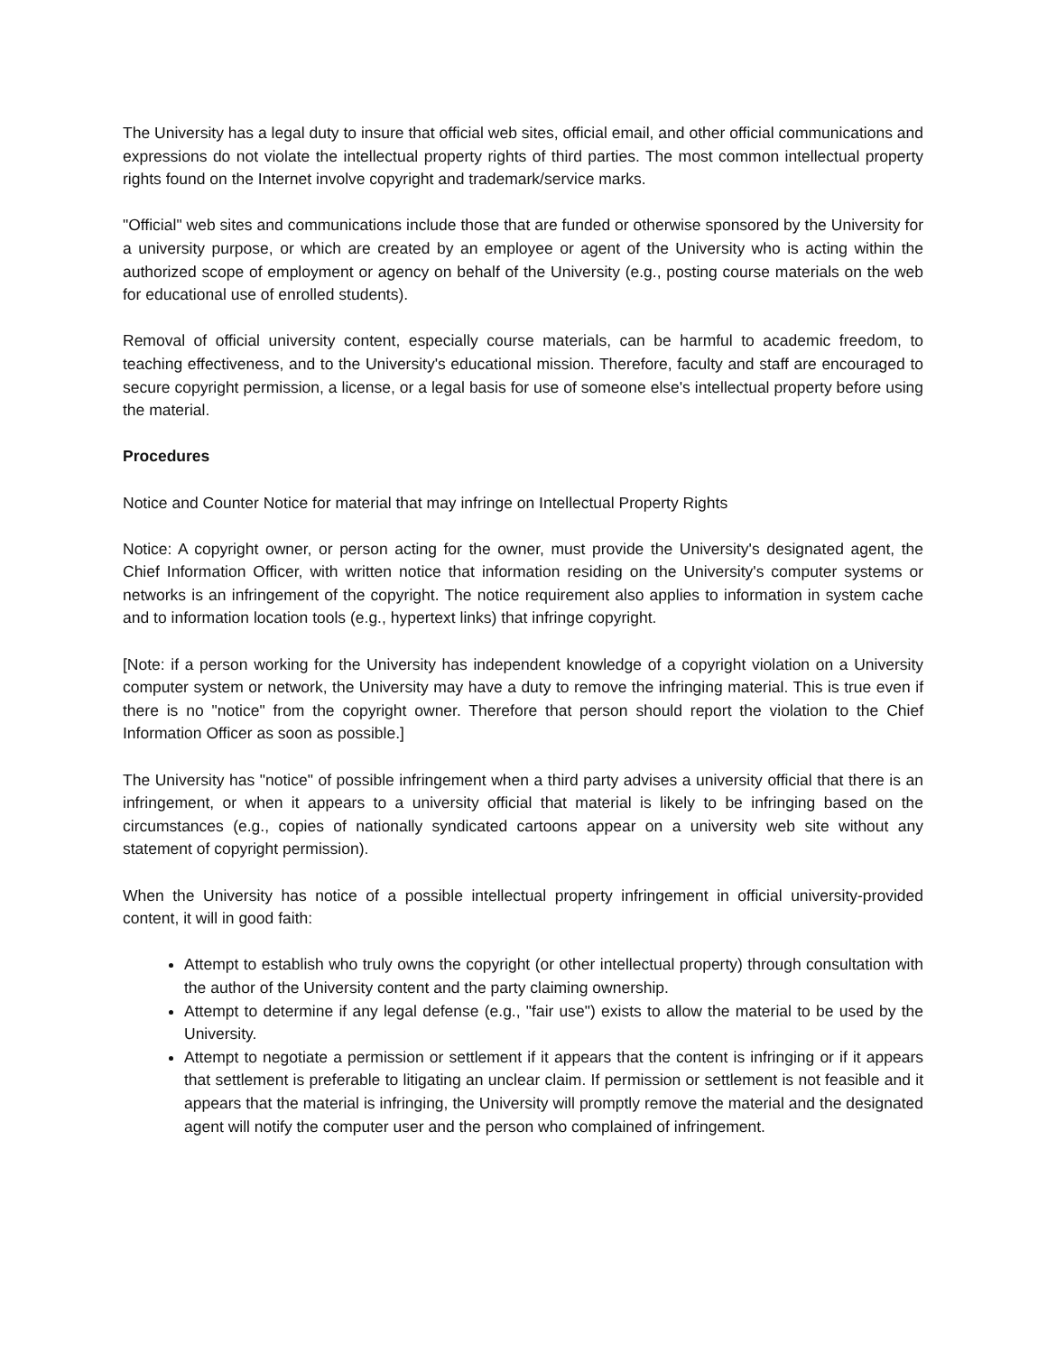The University has a legal duty to insure that official web sites, official email, and other official communications and expressions do not violate the intellectual property rights of third parties. The most common intellectual property rights found on the Internet involve copyright and trademark/service marks.
"Official" web sites and communications include those that are funded or otherwise sponsored by the University for a university purpose, or which are created by an employee or agent of the University who is acting within the authorized scope of employment or agency on behalf of the University (e.g., posting course materials on the web for educational use of enrolled students).
Removal of official university content, especially course materials, can be harmful to academic freedom, to teaching effectiveness, and to the University's educational mission. Therefore, faculty and staff are encouraged to secure copyright permission, a license, or a legal basis for use of someone else's intellectual property before using the material.
Procedures
Notice and Counter Notice for material that may infringe on Intellectual Property Rights
Notice: A copyright owner, or person acting for the owner, must provide the University's designated agent, the Chief Information Officer, with written notice that information residing on the University's computer systems or networks is an infringement of the copyright. The notice requirement also applies to information in system cache and to information location tools (e.g., hypertext links) that infringe copyright.
[Note: if a person working for the University has independent knowledge of a copyright violation on a University computer system or network, the University may have a duty to remove the infringing material. This is true even if there is no "notice" from the copyright owner. Therefore that person should report the violation to the Chief Information Officer as soon as possible.]
The University has "notice" of possible infringement when a third party advises a university official that there is an infringement, or when it appears to a university official that material is likely to be infringing based on the circumstances (e.g., copies of nationally syndicated cartoons appear on a university web site without any statement of copyright permission).
When the University has notice of a possible intellectual property infringement in official university-provided content, it will in good faith:
Attempt to establish who truly owns the copyright (or other intellectual property) through consultation with the author of the University content and the party claiming ownership.
Attempt to determine if any legal defense (e.g., "fair use") exists to allow the material to be used by the University.
Attempt to negotiate a permission or settlement if it appears that the content is infringing or if it appears that settlement is preferable to litigating an unclear claim. If permission or settlement is not feasible and it appears that the material is infringing, the University will promptly remove the material and the designated agent will notify the computer user and the person who complained of infringement.